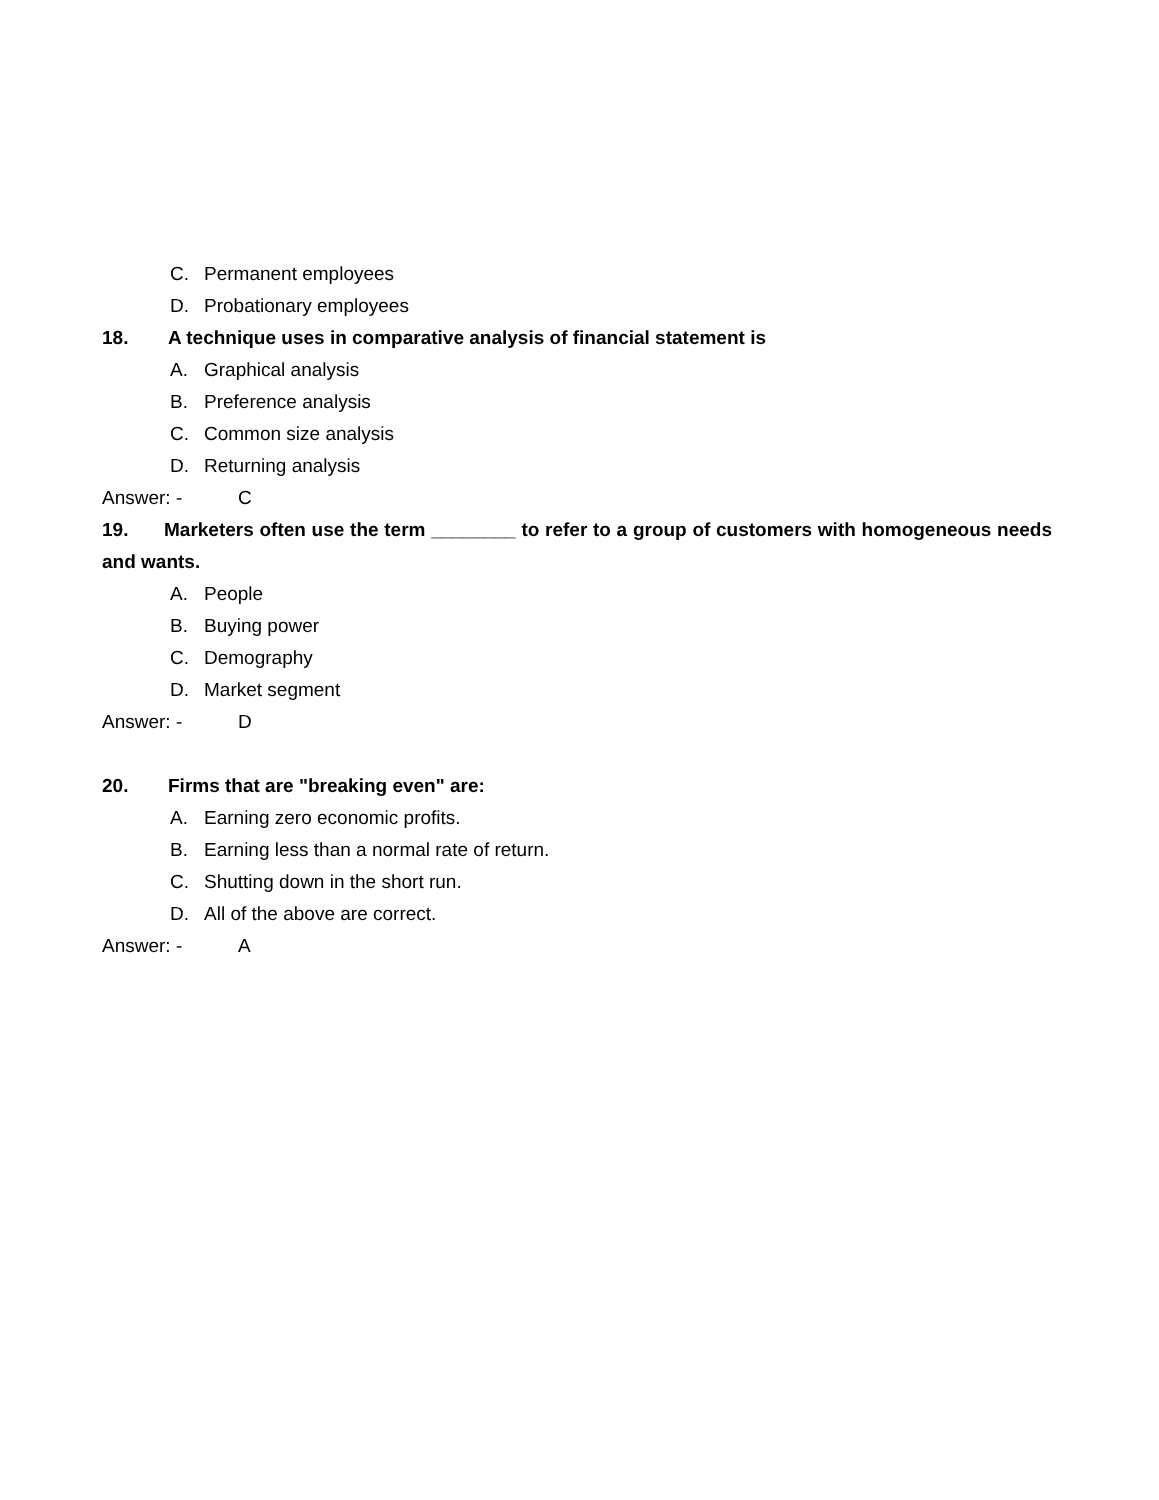C. Permanent employees
D. Probationary employees
18. A technique uses in comparative analysis of financial statement is
A. Graphical analysis
B. Preference analysis
C. Common size analysis
D. Returning analysis
Answer: - C
19. Marketers often use the term ________ to refer to a group of customers with homogeneous needs and wants.
A. People
B. Buying power
C. Demography
D. Market segment
Answer: - D
20. Firms that are "breaking even" are:
A. Earning zero economic profits.
B. Earning less than a normal rate of return.
C. Shutting down in the short run.
D. All of the above are correct.
Answer: - A